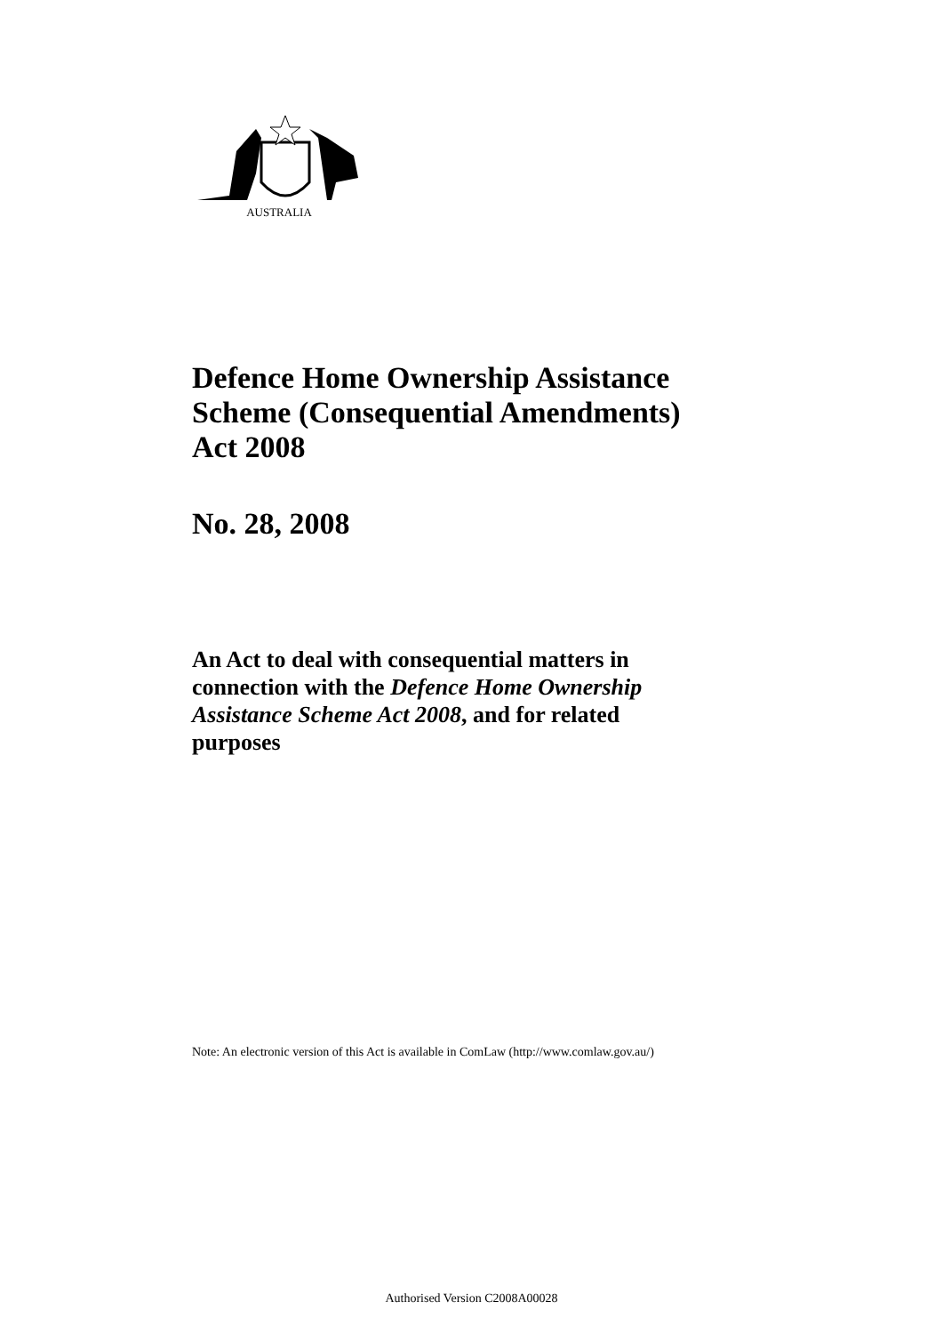AUSTRALIA
Defence Home Ownership Assistance
Scheme (Consequential Amendments)
Act 2008
No. 28, 2008
An Act to deal with consequential matters in
connection with the Defence Home Ownership
Assistance Scheme Act 2008, and for related
purposes
Note: An electronic version of this Act is available in ComLaw (http://www.comlaw.gov.au/)
Authorised Version C2008A00028